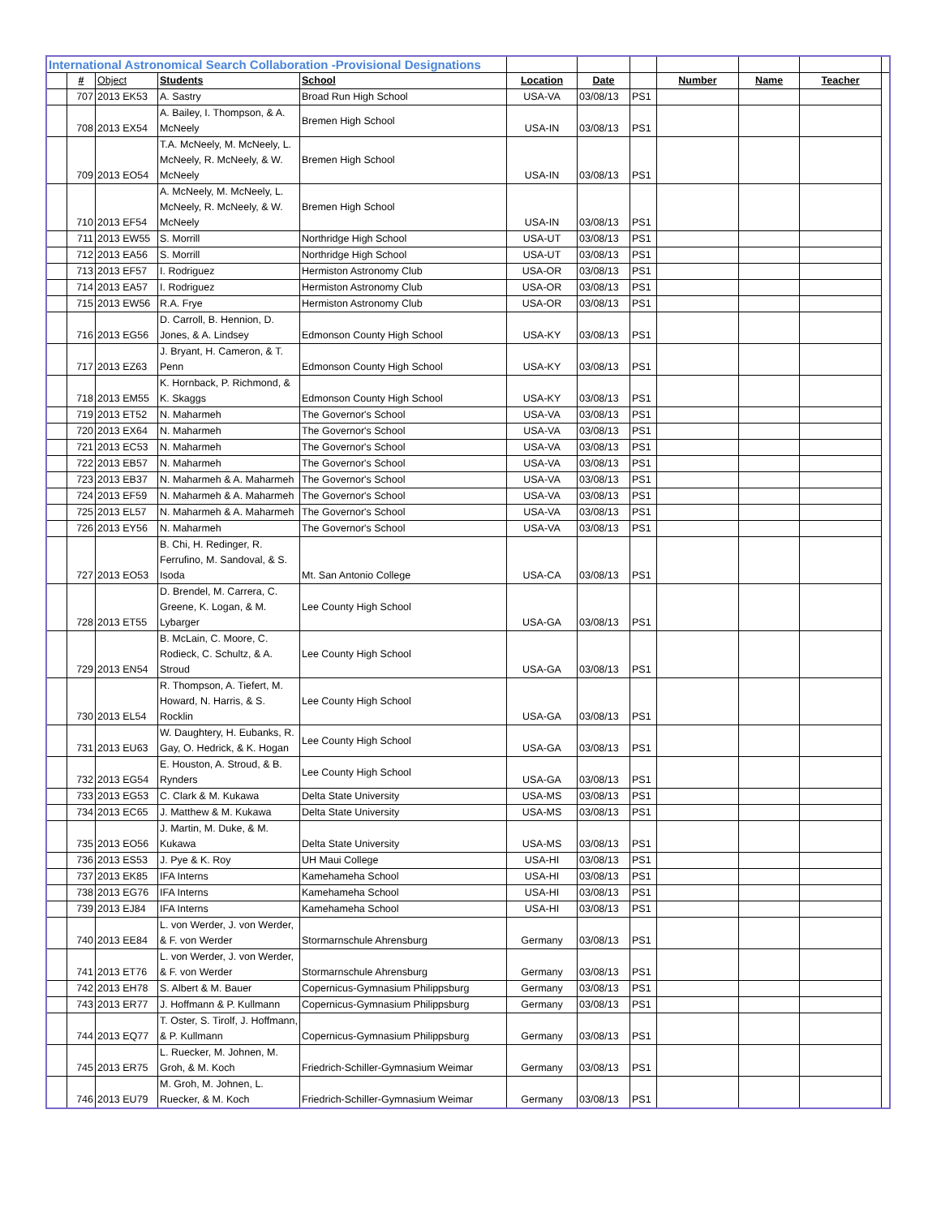| International Astronomical Search Collaboration -Provisional Designations | | | | | | | | | | | |
| | # | Object | Students | School | Location | Date | | Number | Name | Teacher | |
| | 707 | 2013 EK53 | A. Sastry | Broad Run High School | USA-VA | 03/08/13 | PS1 | | | | |
| | 708 | 2013 EX54 | A. Bailey, I. Thompson, & A. McNeely | Bremen High School | USA-IN | 03/08/13 | PS1 | | | | |
| | 709 | 2013 EO54 | T.A. McNeely, M. McNeely, L. McNeely, R. McNeely, & W. McNeely | Bremen High School | USA-IN | 03/08/13 | PS1 | | | | |
| | 710 | 2013 EF54 | A. McNeely, M. McNeely, L. McNeely, R. McNeely, & W. McNeely | Bremen High School | USA-IN | 03/08/13 | PS1 | | | | |
| | 711 | 2013 EW55 | S. Morrill | Northridge High School | USA-UT | 03/08/13 | PS1 | | | | |
| | 712 | 2013 EA56 | S. Morrill | Northridge High School | USA-UT | 03/08/13 | PS1 | | | | |
| | 713 | 2013 EF57 | I. Rodriguez | Hermiston Astronomy Club | USA-OR | 03/08/13 | PS1 | | | | |
| | 714 | 2013 EA57 | I. Rodriguez | Hermiston Astronomy Club | USA-OR | 03/08/13 | PS1 | | | | |
| | 715 | 2013 EW56 | R.A. Frye | Hermiston Astronomy Club | USA-OR | 03/08/13 | PS1 | | | | |
| | 716 | 2013 EG56 | D. Carroll, B. Hennion, D. Jones, & A. Lindsey | Edmonson County High School | USA-KY | 03/08/13 | PS1 | | | | |
| | 717 | 2013 EZ63 | J. Bryant, H. Cameron, & T. Penn | Edmonson County High School | USA-KY | 03/08/13 | PS1 | | | | |
| | 718 | 2013 EM55 | K. Hornback, P. Richmond, & K. Skaggs | Edmonson County High School | USA-KY | 03/08/13 | PS1 | | | | |
| | 719 | 2013 ET52 | N. Maharmeh | The Governor's School | USA-VA | 03/08/13 | PS1 | | | | |
| | 720 | 2013 EX64 | N. Maharmeh | The Governor's School | USA-VA | 03/08/13 | PS1 | | | | |
| | 721 | 2013 EC53 | N. Maharmeh | The Governor's School | USA-VA | 03/08/13 | PS1 | | | | |
| | 722 | 2013 EB57 | N. Maharmeh | The Governor's School | USA-VA | 03/08/13 | PS1 | | | | |
| | 723 | 2013 EB37 | N. Maharmeh & A. Maharmeh | The Governor's School | USA-VA | 03/08/13 | PS1 | | | | |
| | 724 | 2013 EF59 | N. Maharmeh & A. Maharmeh | The Governor's School | USA-VA | 03/08/13 | PS1 | | | | |
| | 725 | 2013 EL57 | N. Maharmeh & A. Maharmeh | The Governor's School | USA-VA | 03/08/13 | PS1 | | | | |
| | 726 | 2013 EY56 | N. Maharmeh | The Governor's School | USA-VA | 03/08/13 | PS1 | | | | |
| | 727 | 2013 EO53 | B. Chi, H. Redinger, R. Ferrufino, M. Sandoval, & S. Isoda | Mt. San Antonio College | USA-CA | 03/08/13 | PS1 | | | | |
| | 728 | 2013 ET55 | D. Brendel, M. Carrera, C. Greene, K. Logan, & M. Lybarger | Lee County High School | USA-GA | 03/08/13 | PS1 | | | | |
| | 729 | 2013 EN54 | B. McLain, C. Moore, C. Rodieck, C. Schultz, & A. Stroud | Lee County High School | USA-GA | 03/08/13 | PS1 | | | | |
| | 730 | 2013 EL54 | R. Thompson, A. Tiefert, M. Howard, N. Harris, & S. Rocklin | Lee County High School | USA-GA | 03/08/13 | PS1 | | | | |
| | 731 | 2013 EU63 | W. Daughtery, H. Eubanks, R. Gay, O. Hedrick, & K. Hogan | Lee County High School | USA-GA | 03/08/13 | PS1 | | | | |
| | 732 | 2013 EG54 | E. Houston, A. Stroud, & B. Rynders | Lee County High School | USA-GA | 03/08/13 | PS1 | | | | |
| | 733 | 2013 EG53 | C. Clark & M. Kukawa | Delta State University | USA-MS | 03/08/13 | PS1 | | | | |
| | 734 | 2013 EC65 | J. Matthew & M. Kukawa | Delta State University | USA-MS | 03/08/13 | PS1 | | | | |
| | 735 | 2013 EO56 | J. Martin, M. Duke, & M. Kukawa | Delta State University | USA-MS | 03/08/13 | PS1 | | | | |
| | 736 | 2013 ES53 | J. Pye & K. Roy | UH Maui College | USA-HI | 03/08/13 | PS1 | | | | |
| | 737 | 2013 EK85 | IFA Interns | Kamehameha School | USA-HI | 03/08/13 | PS1 | | | | |
| | 738 | 2013 EG76 | IFA Interns | Kamehameha School | USA-HI | 03/08/13 | PS1 | | | | |
| | 739 | 2013 EJ84 | IFA Interns | Kamehameha School | USA-HI | 03/08/13 | PS1 | | | | |
| | 740 | 2013 EE84 | L. von Werder, J. von Werder, & F. von Werder | Stormarnschule Ahrensburg | Germany | 03/08/13 | PS1 | | | | |
| | 741 | 2013 ET76 | L. von Werder, J. von Werder, & F. von Werder | Stormarnschule Ahrensburg | Germany | 03/08/13 | PS1 | | | | |
| | 742 | 2013 EH78 | S. Albert & M. Bauer | Copernicus-Gymnasium Philippsburg | Germany | 03/08/13 | PS1 | | | | |
| | 743 | 2013 ER77 | J. Hoffmann & P. Kullmann | Copernicus-Gymnasium Philippsburg | Germany | 03/08/13 | PS1 | | | | |
| | 744 | 2013 EQ77 | T. Oster, S. Tirolf, J. Hoffmann, & P. Kullmann | Copernicus-Gymnasium Philippsburg | Germany | 03/08/13 | PS1 | | | | |
| | 745 | 2013 ER75 | L. Ruecker, M. Johnen, M. Groh, & M. Koch | Friedrich-Schiller-Gymnasium Weimar | Germany | 03/08/13 | PS1 | | | | |
| | 746 | 2013 EU79 | M. Groh, M. Johnen, L. Ruecker, & M. Koch | Friedrich-Schiller-Gymnasium Weimar | Germany | 03/08/13 | PS1 | | | | |